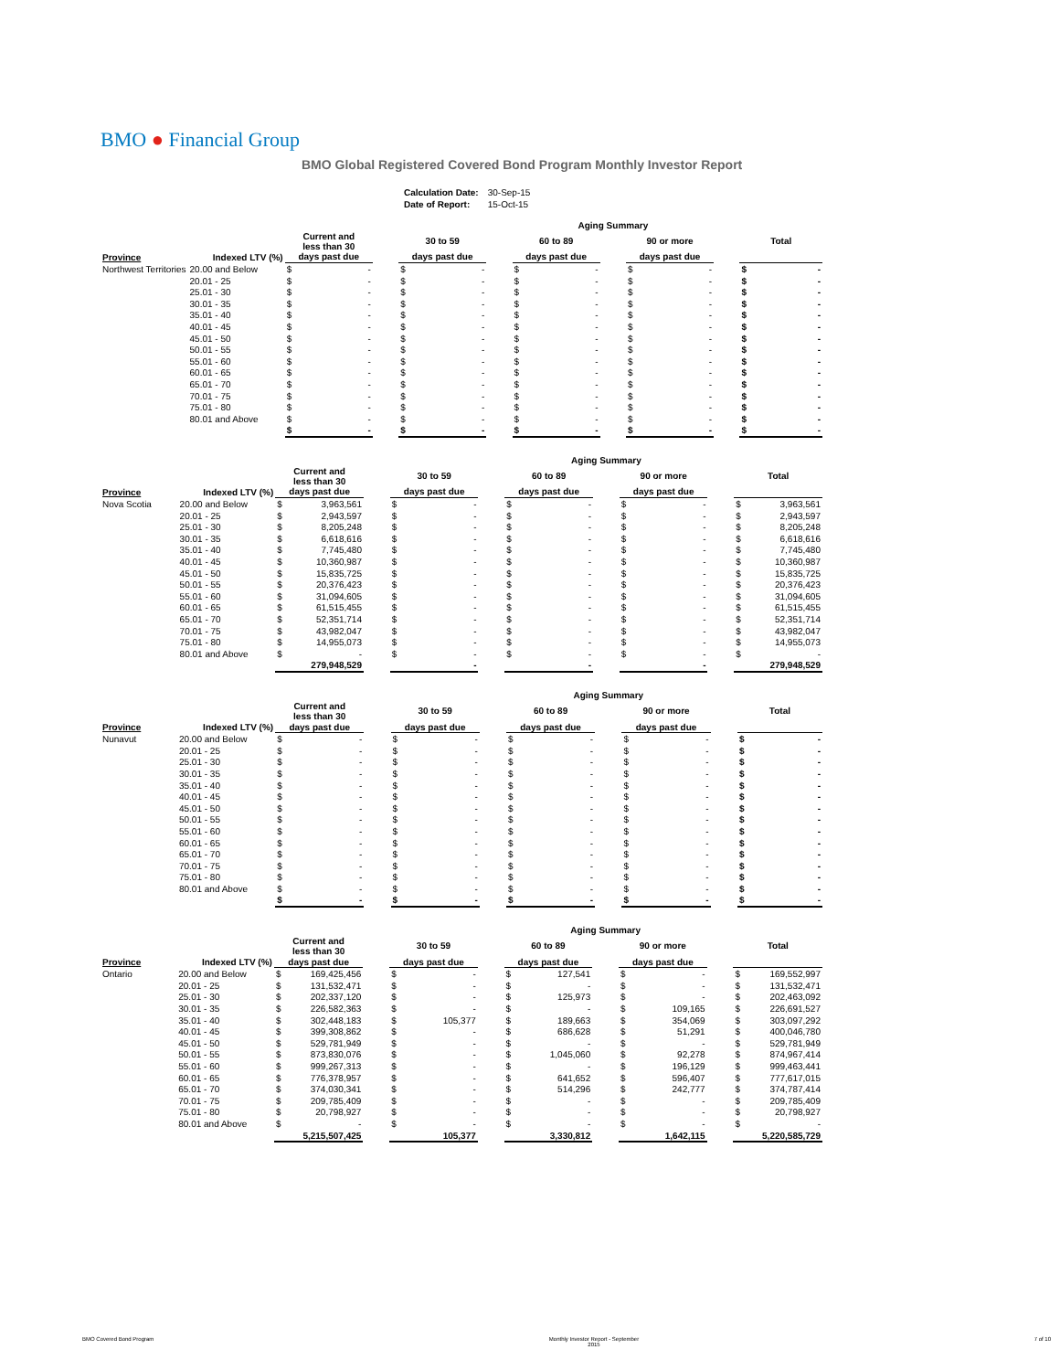BMO ● Financial Group
BMO Global Registered Covered Bond Program Monthly Investor Report
| Calculation Date: | 30-Sep-15 |
| Date of Report: | 15-Oct-15 |
| | | | | | | | | Aging Summary | | | | | | | |
| --- | --- | --- | --- | --- | --- | --- | --- | --- | --- | --- | --- | --- | --- | --- | --- |
| | | Current and less than 30 | | | 30 to 59 | | | 60 to 89 | | | 90 or more | | | Total | |
| Province | Indexed LTV (%) | days past due | | | days past due | | | days past due | | | days past due | | | | |
| Northwest Territories | 20.00 and Below | $ | - | | $ | - | | $ | - | | $ | - | | $ | - |
| | 20.01 - 25 | $ | - | | $ | - | | $ | - | | $ | - | | $ | - |
| | 25.01 - 30 | $ | - | | $ | - | | $ | - | | $ | - | | $ | - |
| | 30.01 - 35 | $ | - | | $ | - | | $ | - | | $ | - | | $ | - |
| | 35.01 - 40 | $ | - | | $ | - | | $ | - | | $ | - | | $ | - |
| | 40.01 - 45 | $ | - | | $ | - | | $ | - | | $ | - | | $ | - |
| | 45.01 - 50 | $ | - | | $ | - | | $ | - | | $ | - | | $ | - |
| | 50.01 - 55 | $ | - | | $ | - | | $ | - | | $ | - | | $ | - |
| | 55.01 - 60 | $ | - | | $ | - | | $ | - | | $ | - | | $ | - |
| | 60.01 - 65 | $ | - | | $ | - | | $ | - | | $ | - | | $ | - |
| | 65.01 - 70 | $ | - | | $ | - | | $ | - | | $ | - | | $ | - |
| | 70.01 - 75 | $ | - | | $ | - | | $ | - | | $ | - | | $ | - |
| | 75.01 - 80 | $ | - | | $ | - | | $ | - | | $ | - | | $ | - |
| | 80.01 and Above | $ | - | | $ | - | | $ | - | | $ | - | | $ | - |
| | | $ | - | | $ | - | | $ | - | | $ | - | | $ | - |
| | | | | | | | | Aging Summary | | | | | | | |
| --- | --- | --- | --- | --- | --- | --- | --- | --- | --- | --- | --- | --- | --- | --- | --- |
| | | Current and less than 30 | | | 30 to 59 | | | 60 to 89 | | | 90 or more | | | Total | |
| Province | Indexed LTV (%) | days past due | | | days past due | | | days past due | | | days past due | | | | |
| Nova Scotia | 20.00 and Below | $ | 3,963,561 | | $ | - | | $ | - | | $ | - | | $ | 3,963,561 |
| | 20.01 - 25 | $ | 2,943,597 | | $ | - | | $ | - | | $ | - | | $ | 2,943,597 |
| | 25.01 - 30 | $ | 8,205,248 | | $ | - | | $ | - | | $ | - | | $ | 8,205,248 |
| | 30.01 - 35 | $ | 6,618,616 | | $ | - | | $ | - | | $ | - | | $ | 6,618,616 |
| | 35.01 - 40 | $ | 7,745,480 | | $ | - | | $ | - | | $ | - | | $ | 7,745,480 |
| | 40.01 - 45 | $ | 10,360,987 | | $ | - | | $ | - | | $ | - | | $ | 10,360,987 |
| | 45.01 - 50 | $ | 15,835,725 | | $ | - | | $ | - | | $ | - | | $ | 15,835,725 |
| | 50.01 - 55 | $ | 20,376,423 | | $ | - | | $ | - | | $ | - | | $ | 20,376,423 |
| | 55.01 - 60 | $ | 31,094,605 | | $ | - | | $ | - | | $ | - | | $ | 31,094,605 |
| | 60.01 - 65 | $ | 61,515,455 | | $ | - | | $ | - | | $ | - | | $ | 61,515,455 |
| | 65.01 - 70 | $ | 52,351,714 | | $ | - | | $ | - | | $ | - | | $ | 52,351,714 |
| | 70.01 - 75 | $ | 43,982,047 | | $ | - | | $ | - | | $ | - | | $ | 43,982,047 |
| | 75.01 - 80 | $ | 14,955,073 | | $ | - | | $ | - | | $ | - | | $ | 14,955,073 |
| | 80.01 and Above | $ | - | | $ | - | | $ | - | | $ | - | | $ | - |
| | | | 279,948,529 | | | - | | | - | | | - | | | 279,948,529 |
| | | | | | | | | Aging Summary | | | | | | | |
| --- | --- | --- | --- | --- | --- | --- | --- | --- | --- | --- | --- | --- | --- | --- | --- |
| | | Current and less than 30 | | | 30 to 59 | | | 60 to 89 | | | 90 or more | | | Total | |
| Province | Indexed LTV (%) | days past due | | | days past due | | | days past due | | | days past due | | | | |
| Nunavut | 20.00 and Below | $ | - | | $ | - | | $ | - | | $ | - | | $ | - |
| | 20.01 - 25 | $ | - | | $ | - | | $ | - | | $ | - | | $ | - |
| | 25.01 - 30 | $ | - | | $ | - | | $ | - | | $ | - | | $ | - |
| | 30.01 - 35 | $ | - | | $ | - | | $ | - | | $ | - | | $ | - |
| | 35.01 - 40 | $ | - | | $ | - | | $ | - | | $ | - | | $ | - |
| | 40.01 - 45 | $ | - | | $ | - | | $ | - | | $ | - | | $ | - |
| | 45.01 - 50 | $ | - | | $ | - | | $ | - | | $ | - | | $ | - |
| | 50.01 - 55 | $ | - | | $ | - | | $ | - | | $ | - | | $ | - |
| | 55.01 - 60 | $ | - | | $ | - | | $ | - | | $ | - | | $ | - |
| | 60.01 - 65 | $ | - | | $ | - | | $ | - | | $ | - | | $ | - |
| | 65.01 - 70 | $ | - | | $ | - | | $ | - | | $ | - | | $ | - |
| | 70.01 - 75 | $ | - | | $ | - | | $ | - | | $ | - | | $ | - |
| | 75.01 - 80 | $ | - | | $ | - | | $ | - | | $ | - | | $ | - |
| | 80.01 and Above | $ | - | | $ | - | | $ | - | | $ | - | | $ | - |
| | | $ | - | | $ | - | | $ | - | | $ | - | | $ | - |
| | | | | | | | | Aging Summary | | | | | | | |
| --- | --- | --- | --- | --- | --- | --- | --- | --- | --- | --- | --- | --- | --- | --- | --- |
| | | Current and less than 30 | | | 30 to 59 | | | 60 to 89 | | | 90 or more | | | Total | |
| Province | Indexed LTV (%) | days past due | | | days past due | | | days past due | | | days past due | | | | |
| Ontario | 20.00 and Below | $ | 169,425,456 | | $ | - | | $ | 127,541 | | $ | - | | $ | 169,552,997 |
| | 20.01 - 25 | $ | 131,532,471 | | $ | - | | $ | - | | $ | - | | $ | 131,532,471 |
| | 25.01 - 30 | $ | 202,337,120 | | $ | - | | $ | 125,973 | | $ | - | | $ | 202,463,092 |
| | 30.01 - 35 | $ | 226,582,363 | | $ | - | | $ | - | | $ | 109,165 | | $ | 226,691,527 |
| | 35.01 - 40 | $ | 302,448,183 | | $ | 105,377 | | $ | 189,663 | | $ | 354,069 | | $ | 303,097,292 |
| | 40.01 - 45 | $ | 399,308,862 | | $ | - | | $ | 686,628 | | $ | 51,291 | | $ | 400,046,780 |
| | 45.01 - 50 | $ | 529,781,949 | | $ | - | | $ | - | | $ | - | | $ | 529,781,949 |
| | 50.01 - 55 | $ | 873,830,076 | | $ | - | | $ | 1,045,060 | | $ | 92,278 | | $ | 874,967,414 |
| | 55.01 - 60 | $ | 999,267,313 | | $ | - | | $ | - | | $ | 196,129 | | $ | 999,463,441 |
| | 60.01 - 65 | $ | 776,378,957 | | $ | - | | $ | 641,652 | | $ | 596,407 | | $ | 777,617,015 |
| | 65.01 - 70 | $ | 374,030,341 | | $ | - | | $ | 514,296 | | $ | 242,777 | | $ | 374,787,414 |
| | 70.01 - 75 | $ | 209,785,409 | | $ | - | | $ | - | | $ | - | | $ | 209,785,409 |
| | 75.01 - 80 | $ | 20,798,927 | | $ | - | | $ | - | | $ | - | | $ | 20,798,927 |
| | 80.01 and Above | $ | - | | $ | - | | $ | - | | $ | - | | $ | - |
| | | | 5,215,507,425 | | | 105,377 | | | 3,330,812 | | | 1,642,115 | | | 5,220,585,729 |
BMO Covered Bond Program Monthly Investor Report - September
2015 7 of 10